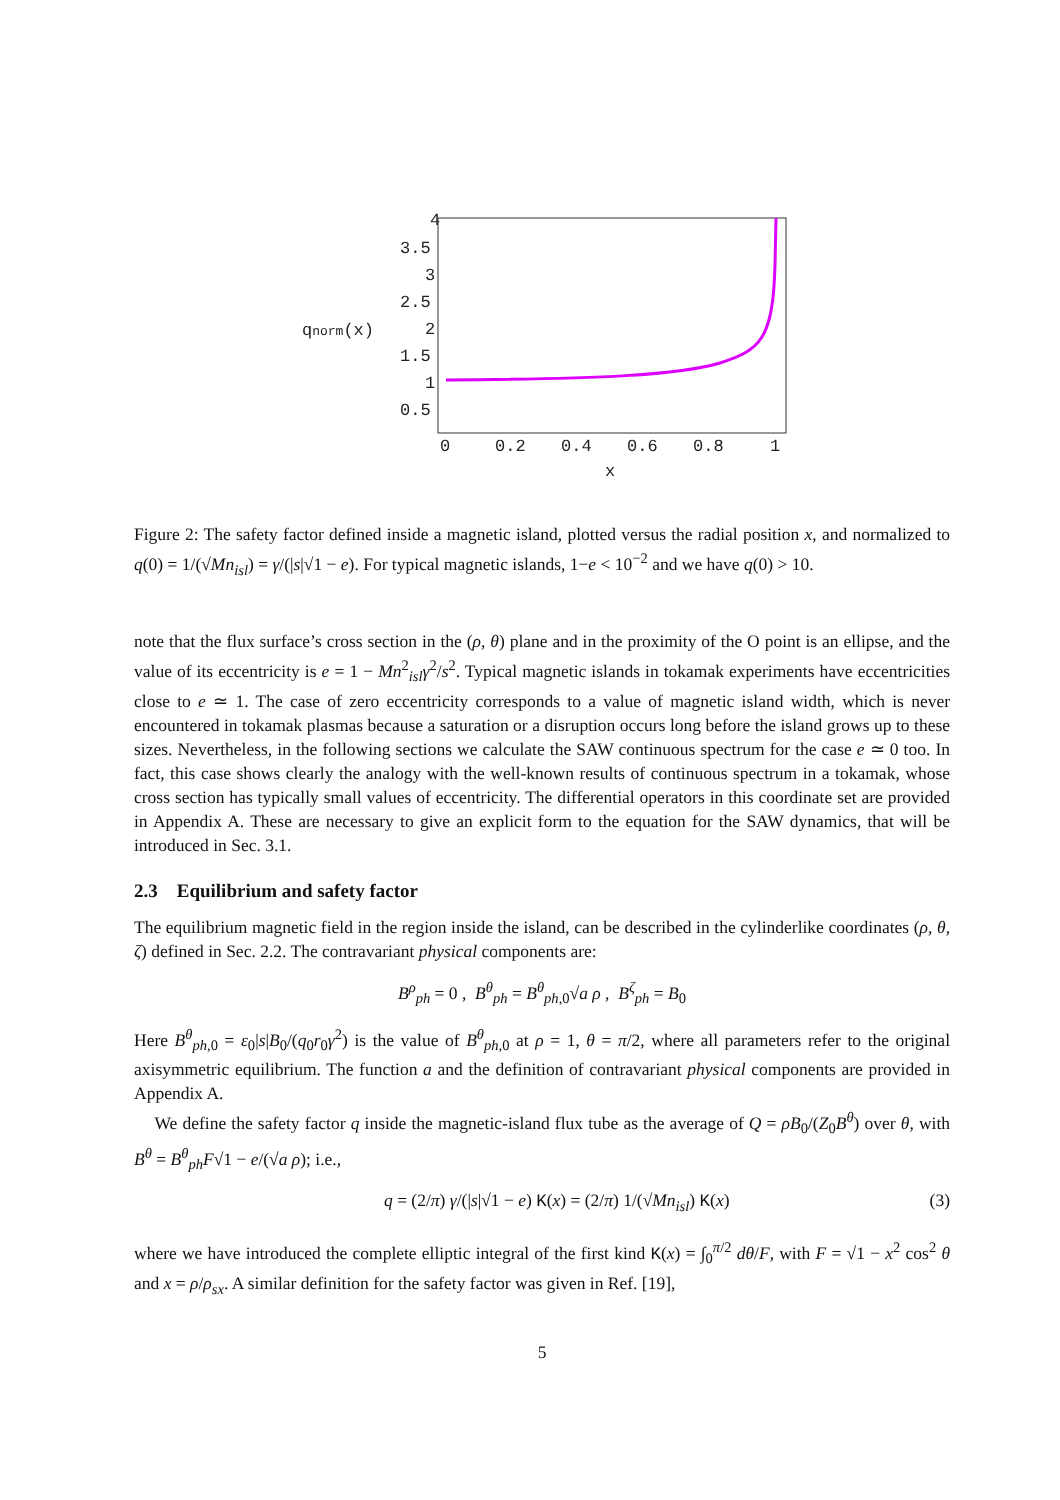4
3.5
3
2.5
2
1.5
1
0.5
qnorm(x)
0
0.2
0.4
0.6
0.8
1
x
Figure 2: The safety factor defined inside a magnetic island, plotted versus the radial position x, and normalized to q(0) = 1/(√Mn<sub>isl</sub>) = γ/(|s|√1 − e). For typical magnetic islands, 1−e < 10<sup>−2</sup> and we have q(0) > 10.
note that the flux surface’s cross section in the (ρ, θ) plane and in the proximity of the O point is an ellipse, and the value of its eccentricity is e = 1 − Mn<sup>2</sup><sub>isl</sub>γ<sup>2</sup>/s<sup>2</sup>. Typical magnetic islands in tokamak experiments have eccentricities close to e ≃ 1. The case of zero eccentricity corresponds to a value of magnetic island width, which is never encountered in tokamak plasmas because a saturation or a disruption occurs long before the island grows up to these sizes. Nevertheless, in the following sections we calculate the SAW continuous spectrum for the case e ≃ 0 too. In fact, this case shows clearly the analogy with the well-known results of continuous spectrum in a tokamak, whose cross section has typically small values of eccentricity. The differential operators in this coordinate set are provided in Appendix A. These are necessary to give an explicit form to the equation for the SAW dynamics, that will be introduced in Sec. 3.1.
2.3 Equilibrium and safety factor
The equilibrium magnetic field in the region inside the island, can be described in the cylinderlike coordinates (ρ, θ, ζ) defined in Sec. 2.2. The contravariant physical components are:
B<sup>ρ</sup><sub>ph</sub> = 0 , B<sup>θ</sup><sub>ph</sub> = B<sup>θ</sup><sub>ph,0</sub>√a ρ , B<sup>ζ</sup><sub>ph</sub> = B<sub>0</sub>
Here B<sup>θ</sup><sub>ph,0</sub> = ε<sub>0</sub>|s|B<sub>0</sub>/(q<sub>0</sub>r<sub>0</sub>γ<sup>2</sup>) is the value of B<sup>θ</sup><sub>ph,0</sub> at ρ = 1, θ = π/2, where all parameters refer to the original axisymmetric equilibrium. The function a and the definition of contravariant physical components are provided in Appendix A.
We define the safety factor q inside the magnetic-island flux tube as the average of Q = ρB<sub>0</sub>/(Z<sub>0</sub>B<sup>θ</sup>) over θ, with B<sup>θ</sup> = B<sup>θ</sup><sub>ph</sub>F√1 − e/(√a ρ); i.e.,
q = (2/π) γ/(|s|√1 − e) K(x) = (2/π) 1/(√Mn<sub>isl</sub>) K(x) (3)
where we have introduced the complete elliptic integral of the first kind K(x) = ∫<sub>0</sub><sup>π/2</sup> dθ/F, with F = √1 − x<sup>2</sup> cos<sup>2</sup> θ and x = ρ/ρ<sub>sx</sub>. A similar definition for the safety factor was given in Ref. [19],
5